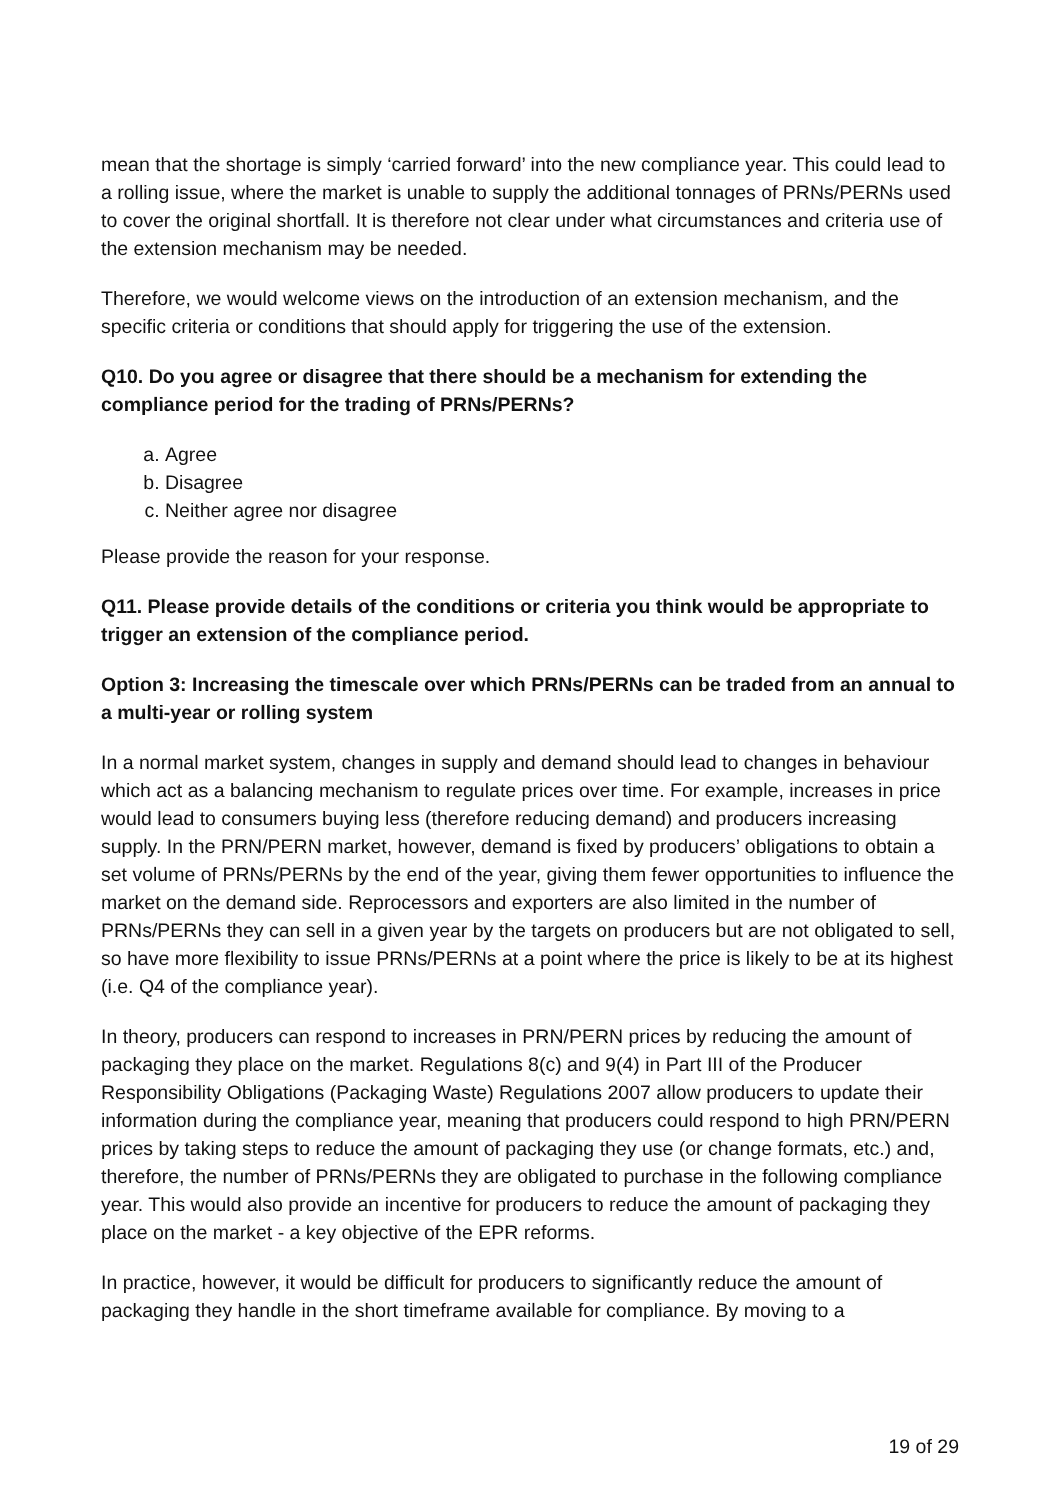mean that the shortage is simply ‘carried forward’ into the new compliance year. This could lead to a rolling issue, where the market is unable to supply the additional tonnages of PRNs/PERNs used to cover the original shortfall. It is therefore not clear under what circumstances and criteria use of the extension mechanism may be needed.
Therefore, we would welcome views on the introduction of an extension mechanism, and the specific criteria or conditions that should apply for triggering the use of the extension.
Q10. Do you agree or disagree that there should be a mechanism for extending the compliance period for the trading of PRNs/PERNs?
a. Agree
b. Disagree
c. Neither agree nor disagree
Please provide the reason for your response.
Q11. Please provide details of the conditions or criteria you think would be appropriate to trigger an extension of the compliance period.
Option 3: Increasing the timescale over which PRNs/PERNs can be traded from an annual to a multi-year or rolling system
In a normal market system, changes in supply and demand should lead to changes in behaviour which act as a balancing mechanism to regulate prices over time. For example, increases in price would lead to consumers buying less (therefore reducing demand) and producers increasing supply. In the PRN/PERN market, however, demand is fixed by producers’ obligations to obtain a set volume of PRNs/PERNs by the end of the year, giving them fewer opportunities to influence the market on the demand side. Reprocessors and exporters are also limited in the number of PRNs/PERNs they can sell in a given year by the targets on producers but are not obligated to sell, so have more flexibility to issue PRNs/PERNs at a point where the price is likely to be at its highest (i.e. Q4 of the compliance year).
In theory, producers can respond to increases in PRN/PERN prices by reducing the amount of packaging they place on the market. Regulations 8(c) and 9(4) in Part III of the Producer Responsibility Obligations (Packaging Waste) Regulations 2007 allow producers to update their information during the compliance year, meaning that producers could respond to high PRN/PERN prices by taking steps to reduce the amount of packaging they use (or change formats, etc.) and, therefore, the number of PRNs/PERNs they are obligated to purchase in the following compliance year. This would also provide an incentive for producers to reduce the amount of packaging they place on the market - a key objective of the EPR reforms.
In practice, however, it would be difficult for producers to significantly reduce the amount of packaging they handle in the short timeframe available for compliance. By moving to a
19 of 29